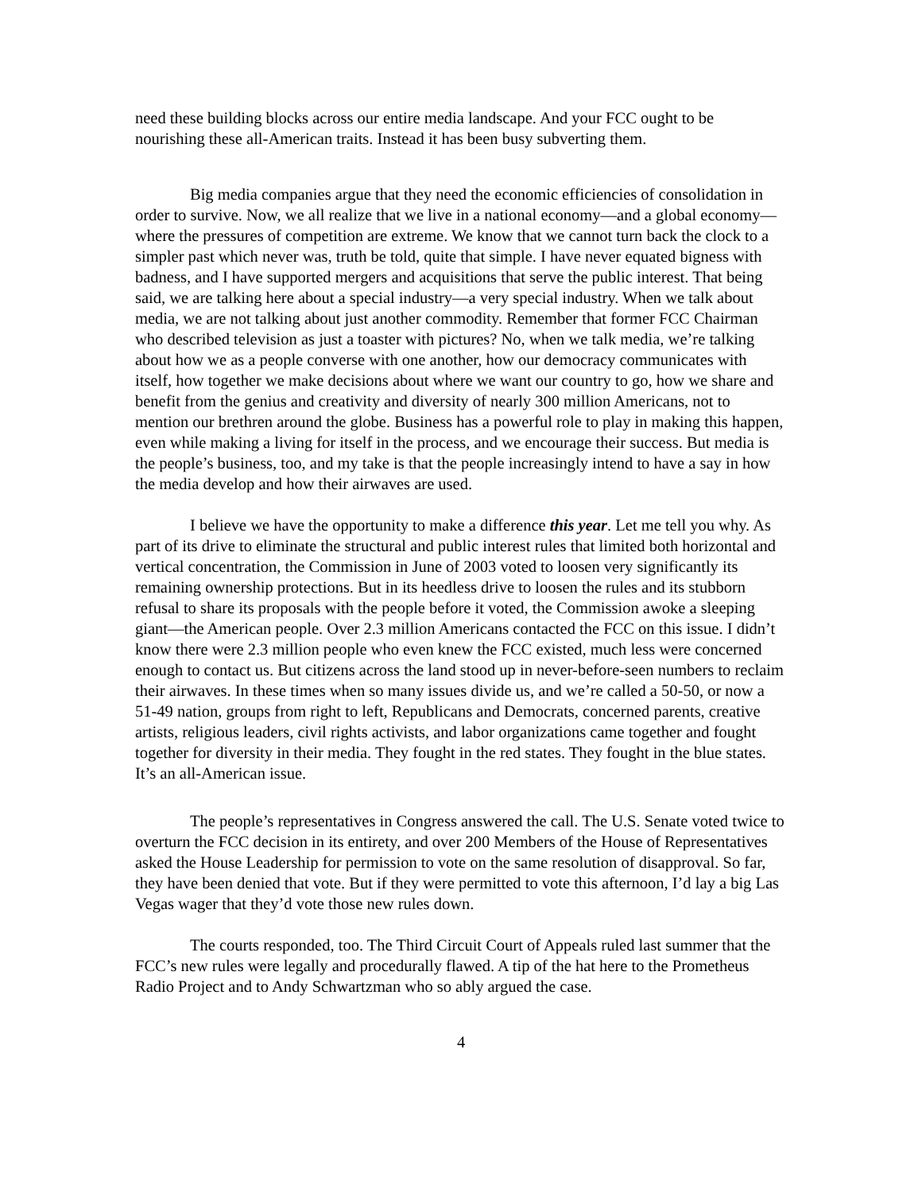need these building blocks across our entire media landscape. And your FCC ought to be nourishing these all-American traits. Instead it has been busy subverting them.
Big media companies argue that they need the economic efficiencies of consolidation in order to survive. Now, we all realize that we live in a national economy—and a global economy—where the pressures of competition are extreme. We know that we cannot turn back the clock to a simpler past which never was, truth be told, quite that simple. I have never equated bigness with badness, and I have supported mergers and acquisitions that serve the public interest. That being said, we are talking here about a special industry—a very special industry. When we talk about media, we are not talking about just another commodity. Remember that former FCC Chairman who described television as just a toaster with pictures? No, when we talk media, we’re talking about how we as a people converse with one another, how our democracy communicates with itself, how together we make decisions about where we want our country to go, how we share and benefit from the genius and creativity and diversity of nearly 300 million Americans, not to mention our brethren around the globe. Business has a powerful role to play in making this happen, even while making a living for itself in the process, and we encourage their success. But media is the people’s business, too, and my take is that the people increasingly intend to have a say in how the media develop and how their airwaves are used.
I believe we have the opportunity to make a difference this year. Let me tell you why. As part of its drive to eliminate the structural and public interest rules that limited both horizontal and vertical concentration, the Commission in June of 2003 voted to loosen very significantly its remaining ownership protections. But in its heedless drive to loosen the rules and its stubborn refusal to share its proposals with the people before it voted, the Commission awoke a sleeping giant—the American people. Over 2.3 million Americans contacted the FCC on this issue. I didn’t know there were 2.3 million people who even knew the FCC existed, much less were concerned enough to contact us. But citizens across the land stood up in never-before-seen numbers to reclaim their airwaves. In these times when so many issues divide us, and we’re called a 50-50, or now a 51-49 nation, groups from right to left, Republicans and Democrats, concerned parents, creative artists, religious leaders, civil rights activists, and labor organizations came together and fought together for diversity in their media. They fought in the red states. They fought in the blue states. It’s an all-American issue.
The people’s representatives in Congress answered the call. The U.S. Senate voted twice to overturn the FCC decision in its entirety, and over 200 Members of the House of Representatives asked the House Leadership for permission to vote on the same resolution of disapproval. So far, they have been denied that vote. But if they were permitted to vote this afternoon, I’d lay a big Las Vegas wager that they’d vote those new rules down.
The courts responded, too. The Third Circuit Court of Appeals ruled last summer that the FCC’s new rules were legally and procedurally flawed. A tip of the hat here to the Prometheus Radio Project and to Andy Schwartzman who so ably argued the case.
4